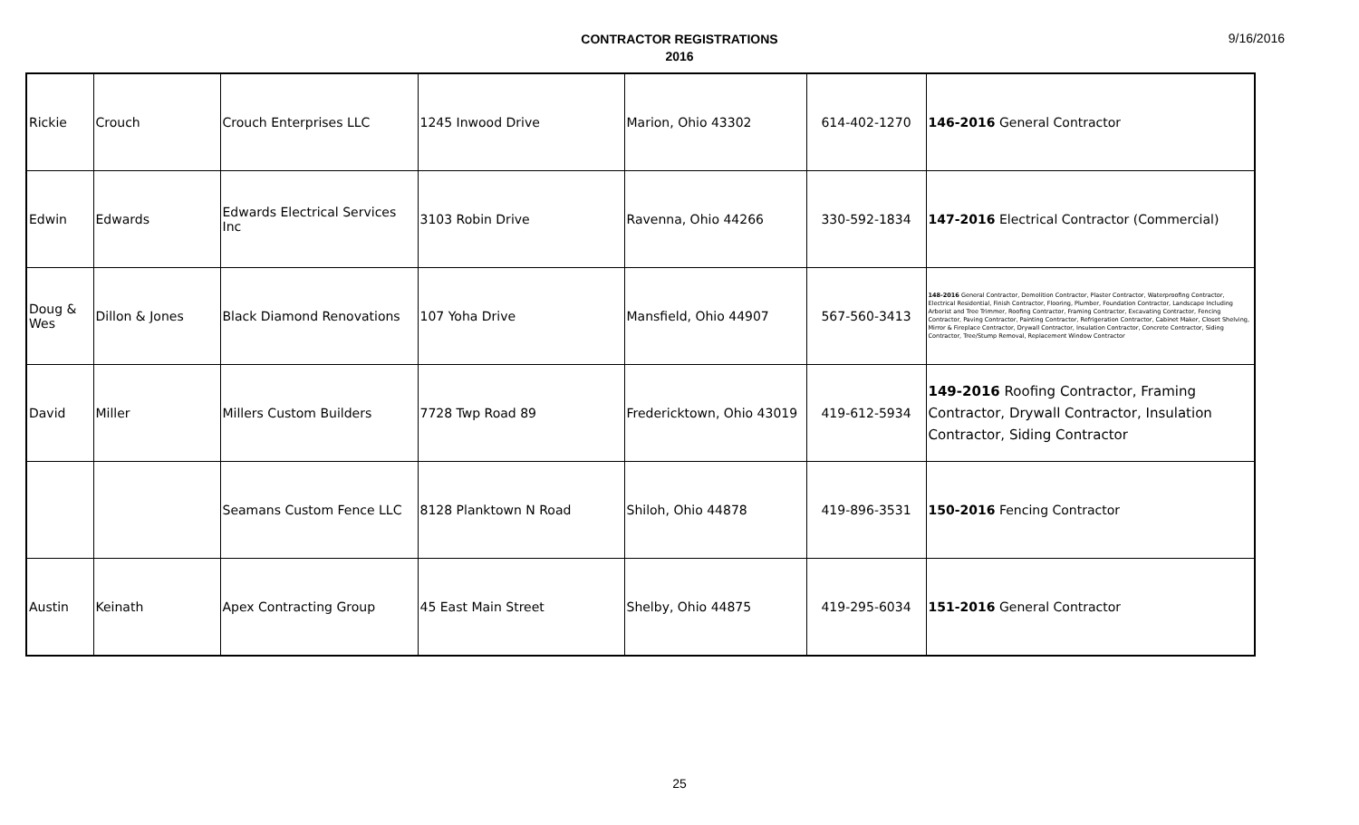CONTRACTOR REGISTRATIONS
2016
9/16/2016
| Rickie | Crouch | Crouch Enterprises LLC | 1245 Inwood Drive | Marion, Ohio 43302 | 614-402-1270 | 146-2016 General Contractor |
| Edwin | Edwards | Edwards Electrical Services Inc | 3103 Robin Drive | Ravenna, Ohio 44266 | 330-592-1834 | 147-2016 Electrical Contractor (Commercial) |
| Doug & Wes | Dillon & Jones | Black Diamond Renovations | 107 Yoha Drive | Mansfield, Ohio 44907 | 567-560-3413 | 148-2016 General Contractor, Demolition Contractor, Plaster Contractor, Waterproofing Contractor, Electrical Residential, Finish Contractor, Flooring, Plumber, Foundation Contractor, Landscape Including Arborist and Tree Trimmer, Roofing Contractor, Framing Contractor, Excavating Contractor, Fencing Contractor, Paving Contractor, Painting Contractor, Refrigeration Contractor, Cabinet Maker, Closet Shelving, Mirror & Fireplace Contractor, Drywall Contractor, Insulation Contractor, Concrete Contractor, Siding Contractor, Tree/Stump Removal, Replacement Window Contractor |
| David | Miller | Millers Custom Builders | 7728 Twp Road 89 | Fredericktown, Ohio 43019 | 419-612-5934 | 149-2016 Roofing Contractor, Framing Contractor, Drywall Contractor, Insulation Contractor, Siding Contractor |
| | | Seamans Custom Fence LLC | 8128 Planktown N Road | Shiloh, Ohio 44878 | 419-896-3531 | 150-2016 Fencing Contractor |
| Austin | Keinath | Apex Contracting Group | 45 East Main Street | Shelby, Ohio 44875 | 419-295-6034 | 151-2016 General Contractor |
25